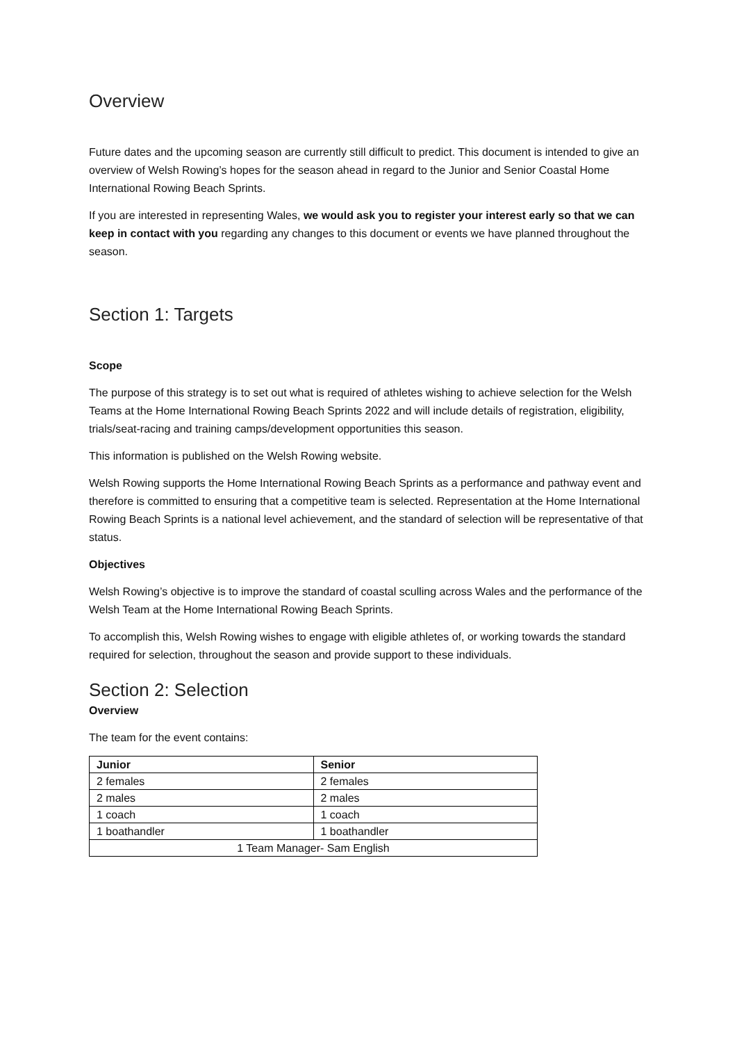Overview
Future dates and the upcoming season are currently still difficult to predict. This document is intended to give an overview of Welsh Rowing’s hopes for the season ahead in regard to the Junior and Senior Coastal Home International Rowing Beach Sprints.
If you are interested in representing Wales, we would ask you to register your interest early so that we can keep in contact with you regarding any changes to this document or events we have planned throughout the season.
Section 1: Targets
Scope
The purpose of this strategy is to set out what is required of athletes wishing to achieve selection for the Welsh Teams at the Home International Rowing Beach Sprints 2022 and will include details of registration, eligibility, trials/seat-racing and training camps/development opportunities this season.
This information is published on the Welsh Rowing website.
Welsh Rowing supports the Home International Rowing Beach Sprints as a performance and pathway event and therefore is committed to ensuring that a competitive team is selected. Representation at the Home International Rowing Beach Sprints is a national level achievement, and the standard of selection will be representative of that status.
Objectives
Welsh Rowing’s objective is to improve the standard of coastal sculling across Wales and the performance of the Welsh Team at the Home International Rowing Beach Sprints.
To accomplish this, Welsh Rowing wishes to engage with eligible athletes of, or working towards the standard required for selection, throughout the season and provide support to these individuals.
Section 2: Selection
Overview
The team for the event contains:
| Junior | Senior |
| --- | --- |
| 2 females | 2 females |
| 2 males | 2 males |
| 1 coach | 1 coach |
| 1 boathandler | 1 boathandler |
| 1 Team Manager- Sam English | |